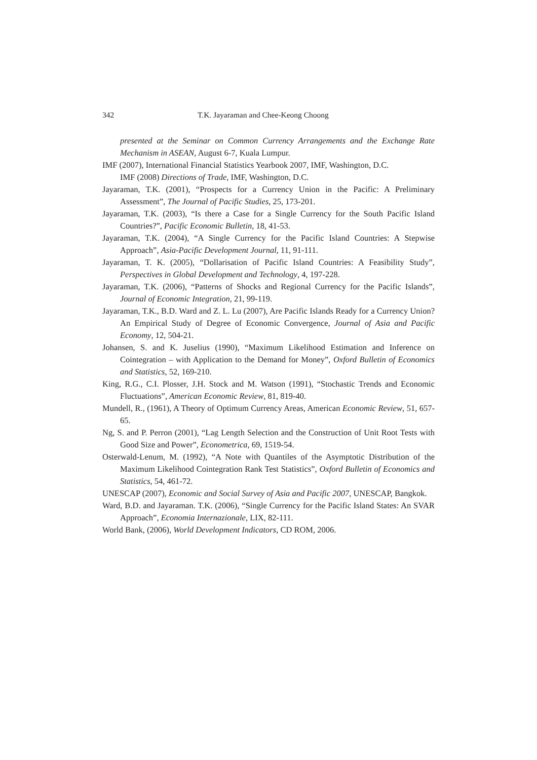342 T.K. Jayaraman and Chee-Keong Choong
presented at the Seminar on Common Currency Arrangements and the Exchange Rate Mechanism in ASEAN, August 6-7, Kuala Lumpur.
IMF (2007), International Financial Statistics Yearbook 2007, IMF, Washington, D.C.
IMF (2008) Directions of Trade, IMF, Washington, D.C.
Jayaraman, T.K. (2001), “Prospects for a Currency Union in the Pacific: A Preliminary Assessment”, The Journal of Pacific Studies, 25, 173-201.
Jayaraman, T.K. (2003), “Is there a Case for a Single Currency for the South Pacific Island Countries?”, Pacific Economic Bulletin, 18, 41-53.
Jayaraman, T.K. (2004), “A Single Currency for the Pacific Island Countries: A Stepwise Approach”, Asia-Pacific Development Journal, 11, 91-111.
Jayaraman, T. K. (2005), “Dollarisation of Pacific Island Countries: A Feasibility Study”, Perspectives in Global Development and Technology, 4, 197-228.
Jayaraman, T.K. (2006), “Patterns of Shocks and Regional Currency for the Pacific Islands”, Journal of Economic Integration, 21, 99-119.
Jayaraman, T.K., B.D. Ward and Z. L. Lu (2007), Are Pacific Islands Ready for a Currency Union? An Empirical Study of Degree of Economic Convergence, Journal of Asia and Pacific Economy, 12, 504-21.
Johansen, S. and K. Juselius (1990), “Maximum Likelihood Estimation and Inference on Cointegration – with Application to the Demand for Money”, Oxford Bulletin of Economics and Statistics, 52, 169-210.
King, R.G., C.I. Plosser, J.H. Stock and M. Watson (1991), “Stochastic Trends and Economic Fluctuations”, American Economic Review, 81, 819-40.
Mundell, R., (1961), A Theory of Optimum Currency Areas, American Economic Review, 51, 657-65.
Ng, S. and P. Perron (2001), “Lag Length Selection and the Construction of Unit Root Tests with Good Size and Power”, Econometrica, 69, 1519-54.
Osterwald-Lenum, M. (1992), “A Note with Quantiles of the Asymptotic Distribution of the Maximum Likelihood Cointegration Rank Test Statistics”, Oxford Bulletin of Economics and Statistics, 54, 461-72.
UNESCAP (2007), Economic and Social Survey of Asia and Pacific 2007, UNESCAP, Bangkok.
Ward, B.D. and Jayaraman. T.K. (2006), “Single Currency for the Pacific Island States: An SVAR Approach”, Economia Internazionale, LIX, 82-111.
World Bank, (2006), World Development Indicators, CD ROM, 2006.